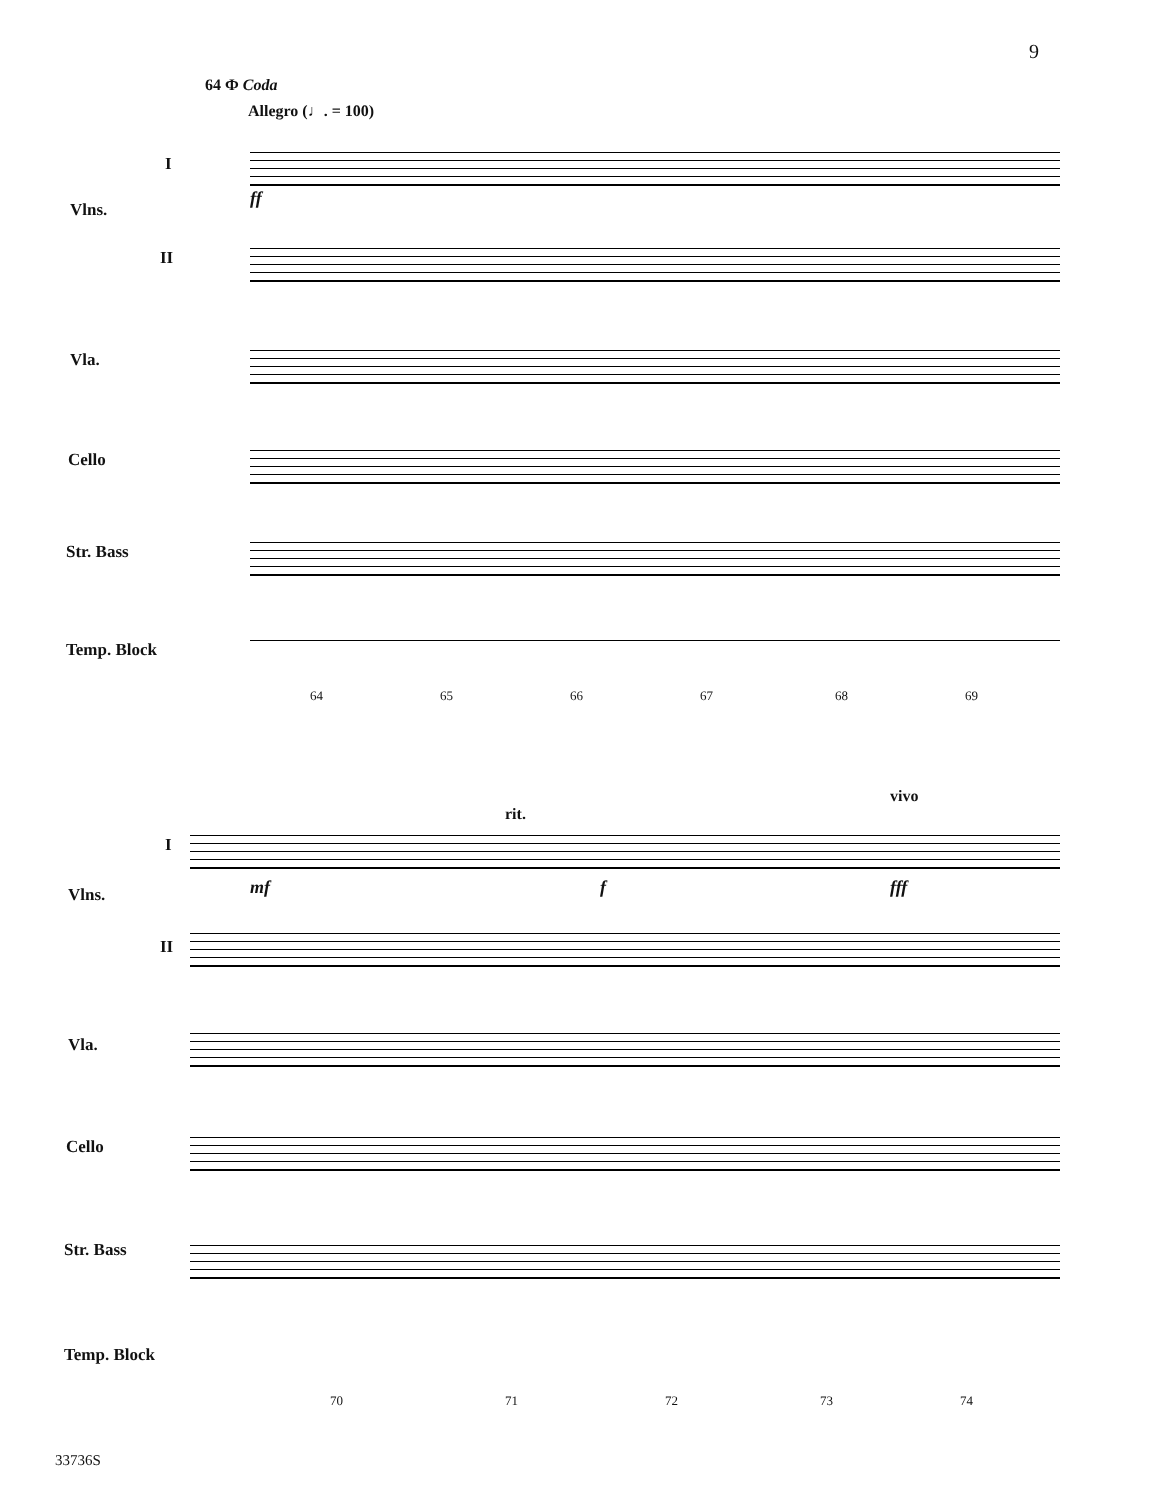9
64 Ф Coda
Allegro (♩. = 100)
I
Vlns.
II
Vla.
Cello
Str. Bass
Temp. Block
ff
64 65 66 67 68 69
rit.
vivo
I
Vlns.
II
Vla.
Cello
Str. Bass
Temp. Block
mf f fff
70 71 72 73 74
33736S